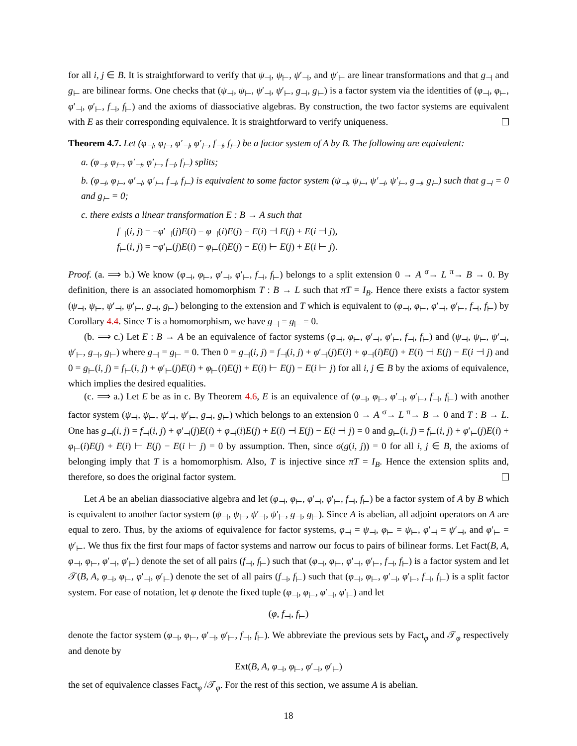for all i, j ∈ B. It is straightforward to verify that ψ<sub>⊣</sub>, ψ<sub>⊢</sub>, ψ′<sub>⊣</sub>, and ψ′<sub>⊢</sub> are linear transformations and that g<sub>⊣</sub> and g<sub>⊢</sub> are bilinear forms. One checks that (ψ<sub>⊣</sub>, ψ<sub>⊢</sub>, ψ′<sub>⊣</sub>, ψ′<sub>⊢</sub>, g<sub>⊣</sub>, g<sub>⊢</sub>) is a factor system via the identities of (φ<sub>⊣</sub>, φ<sub>⊢</sub>, φ′<sub>⊣</sub>, φ′<sub>⊢</sub>, f<sub>⊣</sub>, f<sub>⊢</sub>) and the axioms of diassociative algebras. By construction, the two factor systems are equivalent with E as their corresponding equivalence. It is straightforward to verify uniqueness.
Theorem 4.7. Let (φ<sub>⊣</sub>, φ<sub>⊢</sub>, φ′<sub>⊣</sub>, φ′<sub>⊢</sub>, f<sub>⊣</sub>, f<sub>⊢</sub>) be a factor system of A by B. The following are equivalent:
a. (φ<sub>⊣</sub>, φ<sub>⊢</sub>, φ′<sub>⊣</sub>, φ′<sub>⊢</sub>, f<sub>⊣</sub>, f<sub>⊢</sub>) splits;
b. (φ<sub>⊣</sub>, φ<sub>⊢</sub>, φ′<sub>⊣</sub>, φ′<sub>⊢</sub>, f<sub>⊣</sub>, f<sub>⊢</sub>) is equivalent to some factor system (ψ<sub>⊣</sub>, ψ<sub>⊢</sub>, ψ′<sub>⊣</sub>, ψ′<sub>⊢</sub>, g<sub>⊣</sub>, g<sub>⊢</sub>) such that g<sub>⊣</sub> = 0 and g<sub>⊢</sub> = 0;
c. there exists a linear transformation E : B → A such that
f<sub>⊣</sub>(i, j) = −φ′<sub>⊣</sub>(j)E(i) − φ<sub>⊣</sub>(i)E(j) − E(i) ⊣ E(j) + E(i ⊣ j),
f<sub>⊢</sub>(i, j) = −φ′<sub>⊢</sub>(j)E(i) − φ<sub>⊢</sub>(i)E(j) − E(i) ⊢ E(j) + E(i ⊢ j).
Proof. (a. ⟹ b.) We know (φ<sub>⊣</sub>, φ<sub>⊢</sub>, φ′<sub>⊣</sub>, φ′<sub>⊢</sub>, f<sub>⊣</sub>, f<sub>⊢</sub>) belongs to a split extension 0 → A <sup>σ</sup>→ L <sup>π</sup>→ B → 0. By definition, there is an associated homomorphism T : B → L such that πT = I<sub>B</sub>. Hence there exists a factor system (ψ<sub>⊣</sub>, ψ<sub>⊢</sub>, ψ′<sub>⊣</sub>, ψ′<sub>⊢</sub>, g<sub>⊣</sub>, g<sub>⊢</sub>) belonging to the extension and T which is equivalent to (φ<sub>⊣</sub>, φ<sub>⊢</sub>, φ′<sub>⊣</sub>, φ′<sub>⊢</sub>, f<sub>⊣</sub>, f<sub>⊢</sub>) by Corollary 4.4. Since T is a homomorphism, we have g<sub>⊣</sub> = g<sub>⊢</sub> = 0.
(b. ⟹ c.) Let E : B → A be an equivalence of factor systems (φ<sub>⊣</sub>, φ<sub>⊢</sub>, φ′<sub>⊣</sub>, φ′<sub>⊢</sub>, f<sub>⊣</sub>, f<sub>⊢</sub>) and (ψ<sub>⊣</sub>, ψ<sub>⊢</sub>, ψ′<sub>⊣</sub>, ψ′<sub>⊢</sub>, g<sub>⊣</sub>, g<sub>⊢</sub>) where g<sub>⊣</sub> = g<sub>⊢</sub> = 0. Then 0 = g<sub>⊣</sub>(i, j) = f<sub>⊣</sub>(i, j) + φ′<sub>⊣</sub>(j)E(i) + φ<sub>⊣</sub>(i)E(j) + E(i) ⊣ E(j) − E(i ⊣ j) and 0 = g<sub>⊢</sub>(i, j) = f<sub>⊢</sub>(i, j) + φ′<sub>⊢</sub>(j)E(i) + φ<sub>⊢</sub>(i)E(j) + E(i) ⊢ E(j) − E(i ⊢ j) for all i, j ∈ B by the axioms of equivalence, which implies the desired equalities.
(c. ⟹ a.) Let E be as in c. By Theorem 4.6, E is an equivalence of (φ<sub>⊣</sub>, φ<sub>⊢</sub>, φ′<sub>⊣</sub>, φ′<sub>⊢</sub>, f<sub>⊣</sub>, f<sub>⊢</sub>) with another factor system (ψ<sub>⊣</sub>, ψ<sub>⊢</sub>, ψ′<sub>⊣</sub>, ψ′<sub>⊢</sub>, g<sub>⊣</sub>, g<sub>⊢</sub>) which belongs to an extension 0 → A <sup>σ</sup>→ L <sup>π</sup>→ B → 0 and T : B → L. One has g<sub>⊣</sub>(i, j) = f<sub>⊣</sub>(i, j) + φ′<sub>⊣</sub>(j)E(i) + φ<sub>⊣</sub>(i)E(j) + E(i) ⊣ E(j) − E(i ⊣ j) = 0 and g<sub>⊢</sub>(i, j) = f<sub>⊢</sub>(i, j) + φ′<sub>⊢</sub>(j)E(i) + φ<sub>⊢</sub>(i)E(j) + E(i) ⊢ E(j) − E(i ⊢ j) = 0 by assumption. Then, since σ(g(i, j)) = 0 for all i, j ∈ B, the axioms of belonging imply that T is a homomorphism. Also, T is injective since πT = I<sub>B</sub>. Hence the extension splits and, therefore, so does the original factor system.
Let A be an abelian diassociative algebra and let (φ<sub>⊣</sub>, φ<sub>⊢</sub>, φ′<sub>⊣</sub>, φ′<sub>⊢</sub>, f<sub>⊣</sub>, f<sub>⊢</sub>) be a factor system of A by B which is equivalent to another factor system (ψ<sub>⊣</sub>, ψ<sub>⊢</sub>, ψ′<sub>⊣</sub>, ψ′<sub>⊢</sub>, g<sub>⊣</sub>, g<sub>⊢</sub>). Since A is abelian, all adjoint operators on A are equal to zero. Thus, by the axioms of equivalence for factor systems, φ<sub>⊣</sub> = ψ<sub>⊣</sub>, φ<sub>⊢</sub> = ψ<sub>⊢</sub>, φ′<sub>⊣</sub> = ψ′<sub>⊣</sub>, and φ′<sub>⊢</sub> = ψ′<sub>⊢</sub>. We thus fix the first four maps of factor systems and narrow our focus to pairs of bilinear forms. Let Fact(B, A, φ<sub>⊣</sub>, φ<sub>⊢</sub>, φ′<sub>⊣</sub>, φ′<sub>⊢</sub>) denote the set of all pairs (f<sub>⊣</sub>, f<sub>⊢</sub>) such that (φ<sub>⊣</sub>, φ<sub>⊢</sub>, φ′<sub>⊣</sub>, φ′<sub>⊢</sub>, f<sub>⊣</sub>, f<sub>⊢</sub>) is a factor system and let 𝒯(B, A, φ<sub>⊣</sub>, φ<sub>⊢</sub>, φ′<sub>⊣</sub>, φ′<sub>⊢</sub>) denote the set of all pairs (f<sub>⊣</sub>, f<sub>⊢</sub>) such that (φ<sub>⊣</sub>, φ<sub>⊢</sub>, φ′<sub>⊣</sub>, φ′<sub>⊢</sub>, f<sub>⊣</sub>, f<sub>⊢</sub>) is a split factor system. For ease of notation, let φ denote the fixed tuple (φ<sub>⊣</sub>, φ<sub>⊢</sub>, φ′<sub>⊣</sub>, φ′<sub>⊢</sub>) and let
(φ, f<sub>⊣</sub>, f<sub>⊢</sub>)
denote the factor system (φ<sub>⊣</sub>, φ<sub>⊢</sub>, φ′<sub>⊣</sub>, φ′<sub>⊢</sub>, f<sub>⊣</sub>, f<sub>⊢</sub>). We abbreviate the previous sets by Fact<sub>φ</sub> and 𝒯<sub>φ</sub> respectively and denote by
Ext(B, A, φ<sub>⊣</sub>, φ<sub>⊢</sub>, φ′<sub>⊣</sub>, φ′<sub>⊢</sub>)
the set of equivalence classes Fact<sub>φ</sub> /𝒯<sub>φ</sub>. For the rest of this section, we assume A is abelian.
18